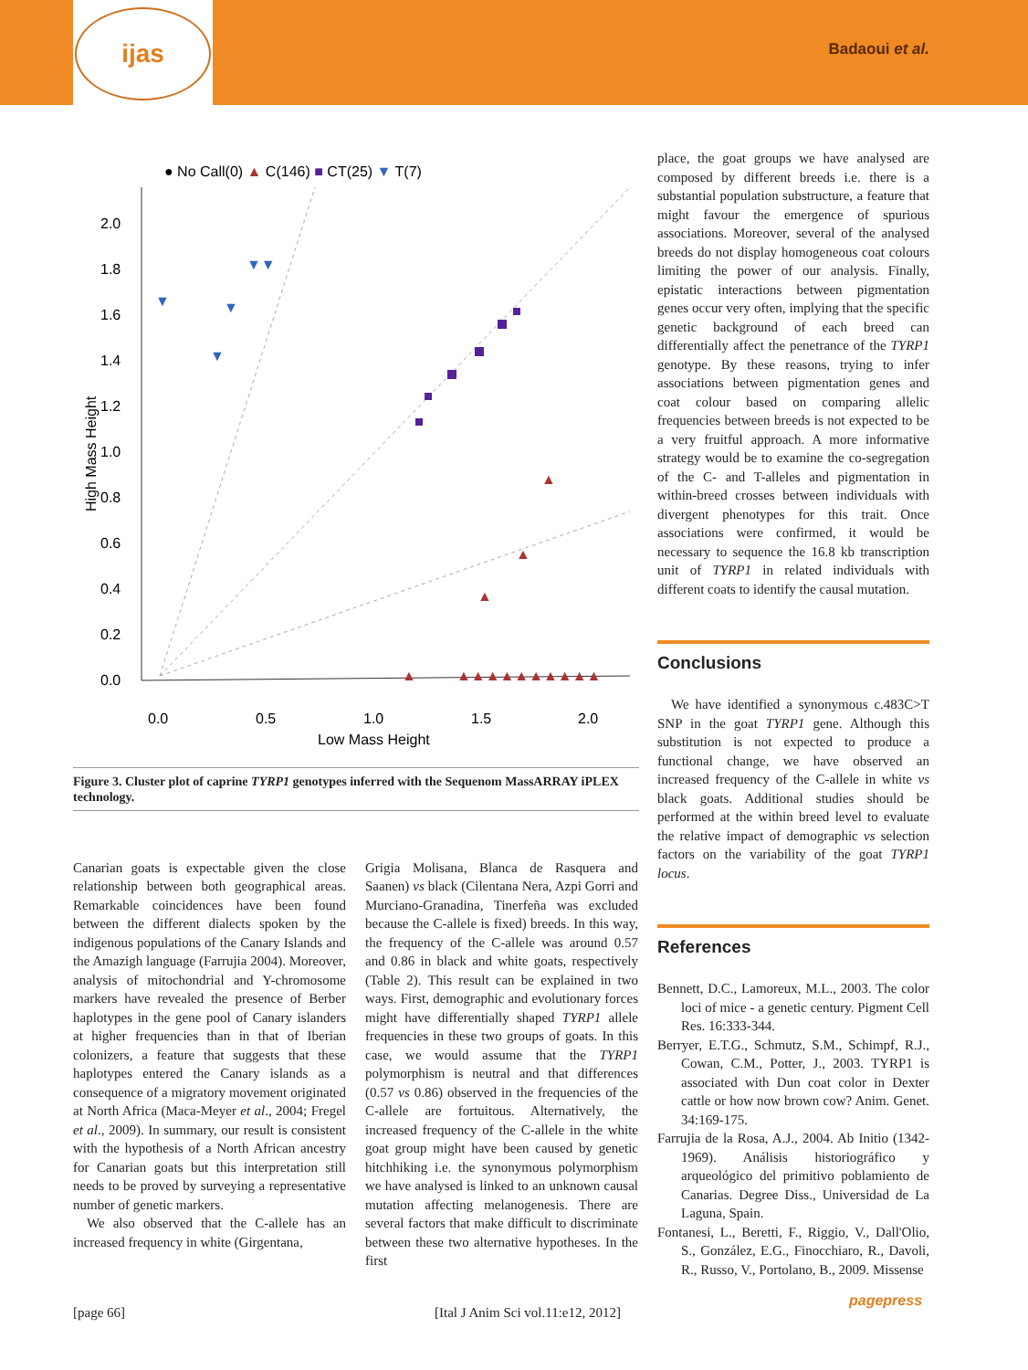ijas
Badaoui et al.
● No Call(0) ▲ C(146) ■ CT(25) ▼ T(7)
2.0
1.8
1.6
1.4
1.2
1.0
0.8
0.6
0.4
0.2
0.0
0.0
0.5
1.0
1.5
2.0
Low Mass Height
High Mass Height
▼
▼▼
▼
▼
▲
▲
▲
▲
▲▲▲▲▲▲▲▲▲▲
Figure 3. Cluster plot of caprine TYRP1 genotypes inferred with the Sequenom MassARRAY iPLEX technology.
Canarian goats is expectable given the close relationship between both geographical areas. Remarkable coincidences have been found between the different dialects spoken by the indigenous populations of the Canary Islands and the Amazigh language (Farrujia 2004). Moreover, analysis of mitochondrial and Y-chromosome markers have revealed the presence of Berber haplotypes in the gene pool of Canary islanders at higher frequencies than in that of Iberian colonizers, a feature that suggests that these haplotypes entered the Canary islands as a consequence of a migratory movement originated at North Africa (Maca-Meyer et al., 2004; Fregel et al., 2009). In summary, our result is consistent with the hypothesis of a North African ancestry for Canarian goats but this interpretation still needs to be proved by surveying a representative number of genetic markers.
We also observed that the C-allele has an increased frequency in white (Girgentana,
Grigia Molisana, Blanca de Rasquera and Saanen) vs black (Cilentana Nera, Azpi Gorri and Murciano-Granadina, Tinerfeña was excluded because the C-allele is fixed) breeds. In this way, the frequency of the C-allele was around 0.57 and 0.86 in black and white goats, respectively (Table 2). This result can be explained in two ways. First, demographic and evolutionary forces might have differentially shaped TYRP1 allele frequencies in these two groups of goats. In this case, we would assume that the TYRP1 polymorphism is neutral and that differences (0.57 vs 0.86) observed in the frequencies of the C-allele are fortuitous. Alternatively, the increased frequency of the C-allele in the white goat group might have been caused by genetic hitchhiking i.e. the synonymous polymorphism we have analysed is linked to an unknown causal mutation affecting melanogenesis. There are several factors that make difficult to discriminate between these two alternative hypotheses. In the first
place, the goat groups we have analysed are composed by different breeds i.e. there is a substantial population substructure, a feature that might favour the emergence of spurious associations. Moreover, several of the analysed breeds do not display homogeneous coat colours limiting the power of our analysis. Finally, epistatic interactions between pigmentation genes occur very often, implying that the specific genetic background of each breed can differentially affect the penetrance of the TYRP1 genotype. By these reasons, trying to infer associations between pigmentation genes and coat colour based on comparing allelic frequencies between breeds is not expected to be a very fruitful approach. A more informative strategy would be to examine the co-segregation of the C- and T-alleles and pigmentation in within-breed crosses between individuals with divergent phenotypes for this trait. Once associations were confirmed, it would be necessary to sequence the 16.8 kb transcription unit of TYRP1 in related individuals with different coats to identify the causal mutation.
Conclusions
We have identified a synonymous c.483C>T SNP in the goat TYRP1 gene. Although this substitution is not expected to produce a functional change, we have observed an increased frequency of the C-allele in white vs black goats. Additional studies should be performed at the within breed level to evaluate the relative impact of demographic vs selection factors on the variability of the goat TYRP1 locus.
References
Bennett, D.C., Lamoreux, M.L., 2003. The color loci of mice - a genetic century. Pigment Cell Res. 16:333-344.
Berryer, E.T.G., Schmutz, S.M., Schimpf, R.J., Cowan, C.M., Potter, J., 2003. TYRP1 is associated with Dun coat color in Dexter cattle or how now brown cow? Anim. Genet. 34:169-175.
Farrujia de la Rosa, A.J., 2004. Ab Initio (1342-1969). Análisis historiográfico y arqueológico del primitivo poblamiento de Canarias. Degree Diss., Universidad de La Laguna, Spain.
Fontanesi, L., Beretti, F., Riggio, V., Dall'Olio, S., González, E.G., Finocchiaro, R., Davoli, R., Russo, V., Portolano, B., 2009. Missense
[page 66] [Ital J Anim Sci vol.11:e12, 2012]
pagepress